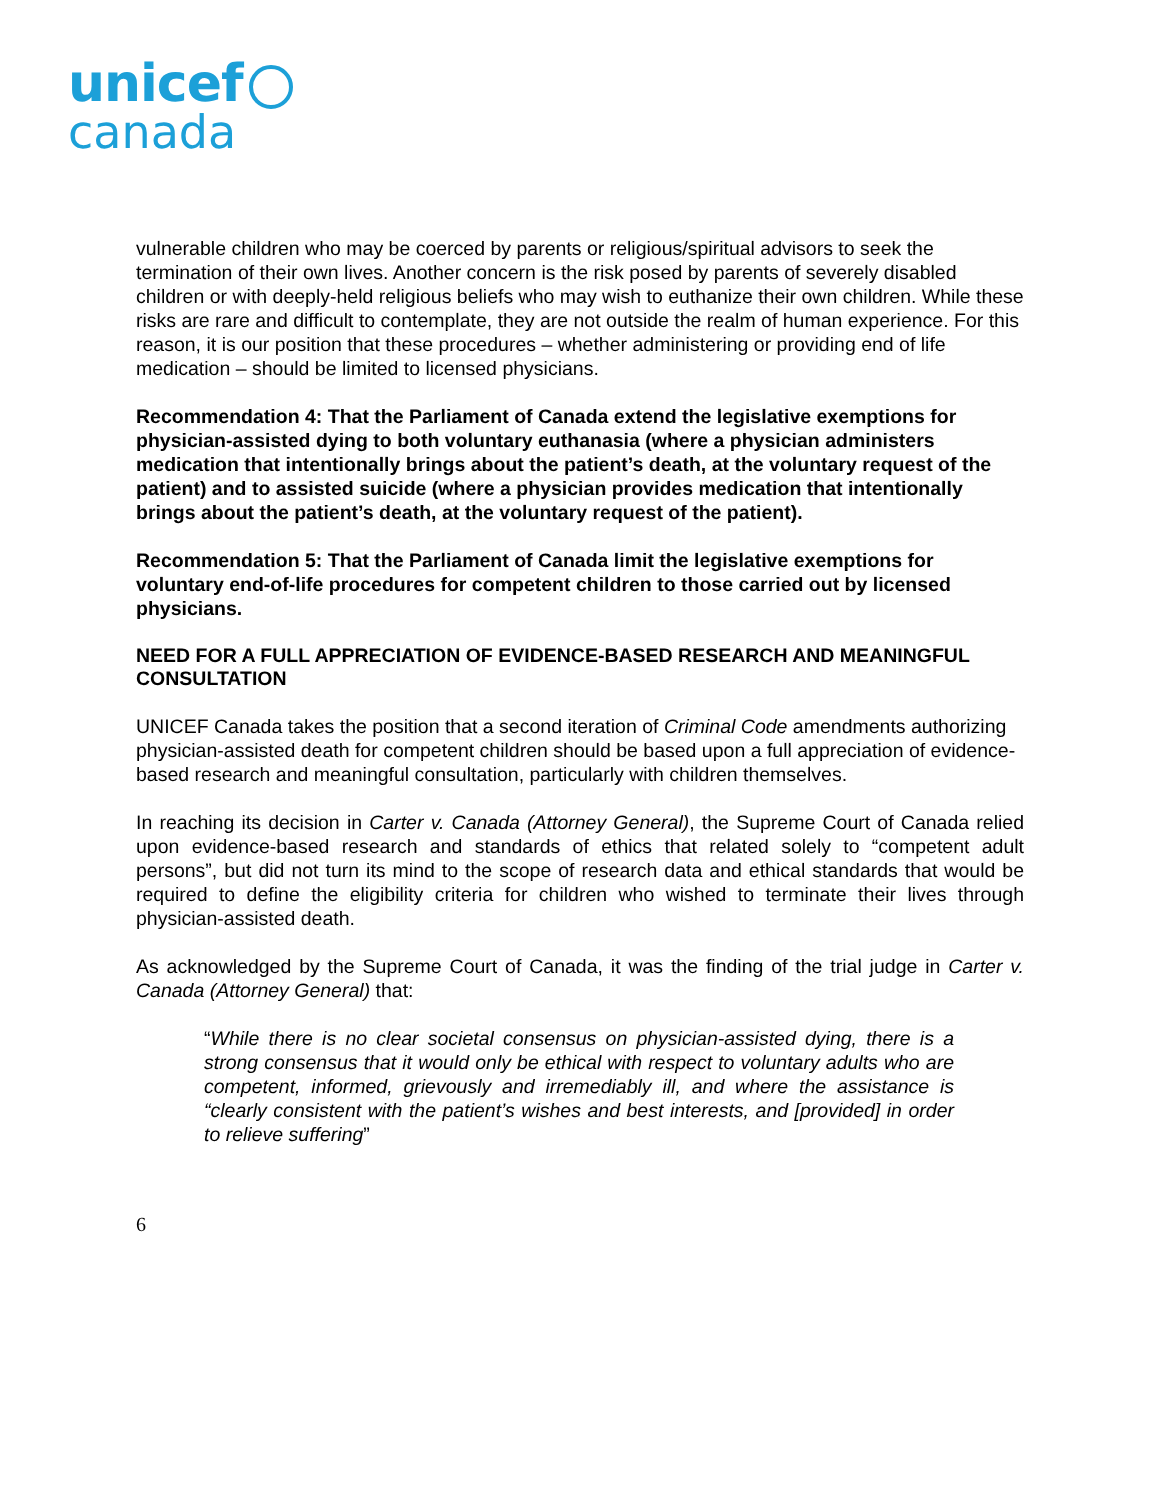unicef
canada
vulnerable children who may be coerced by parents or religious/spiritual advisors to seek the termination of their own lives. Another concern is the risk posed by parents of severely disabled children or with deeply-held religious beliefs who may wish to euthanize their own children. While these risks are rare and difficult to contemplate, they are not outside the realm of human experience. For this reason, it is our position that these procedures – whether administering or providing end of life medication – should be limited to licensed physicians.
Recommendation 4: That the Parliament of Canada extend the legislative exemptions for physician-assisted dying to both voluntary euthanasia (where a physician administers medication that intentionally brings about the patient’s death, at the voluntary request of the patient) and to assisted suicide (where a physician provides medication that intentionally brings about the patient’s death, at the voluntary request of the patient).
Recommendation 5: That the Parliament of Canada limit the legislative exemptions for voluntary end-of-life procedures for competent children to those carried out by licensed physicians.
NEED FOR A FULL APPRECIATION OF EVIDENCE-BASED RESEARCH AND MEANINGFUL CONSULTATION
UNICEF Canada takes the position that a second iteration of Criminal Code amendments authorizing physician-assisted death for competent children should be based upon a full appreciation of evidence-based research and meaningful consultation, particularly with children themselves.
In reaching its decision in Carter v. Canada (Attorney General), the Supreme Court of Canada relied upon evidence-based research and standards of ethics that related solely to “competent adult persons”, but did not turn its mind to the scope of research data and ethical standards that would be required to define the eligibility criteria for children who wished to terminate their lives through physician-assisted death.
As acknowledged by the Supreme Court of Canada, it was the finding of the trial judge in Carter v. Canada (Attorney General) that:
“While there is no clear societal consensus on physician-assisted dying, there is a strong consensus that it would only be ethical with respect to voluntary adults who are competent, informed, grievously and irremediably ill, and where the assistance is “clearly consistent with the patient’s wishes and best interests, and [provided] in order to relieve suffering”
6